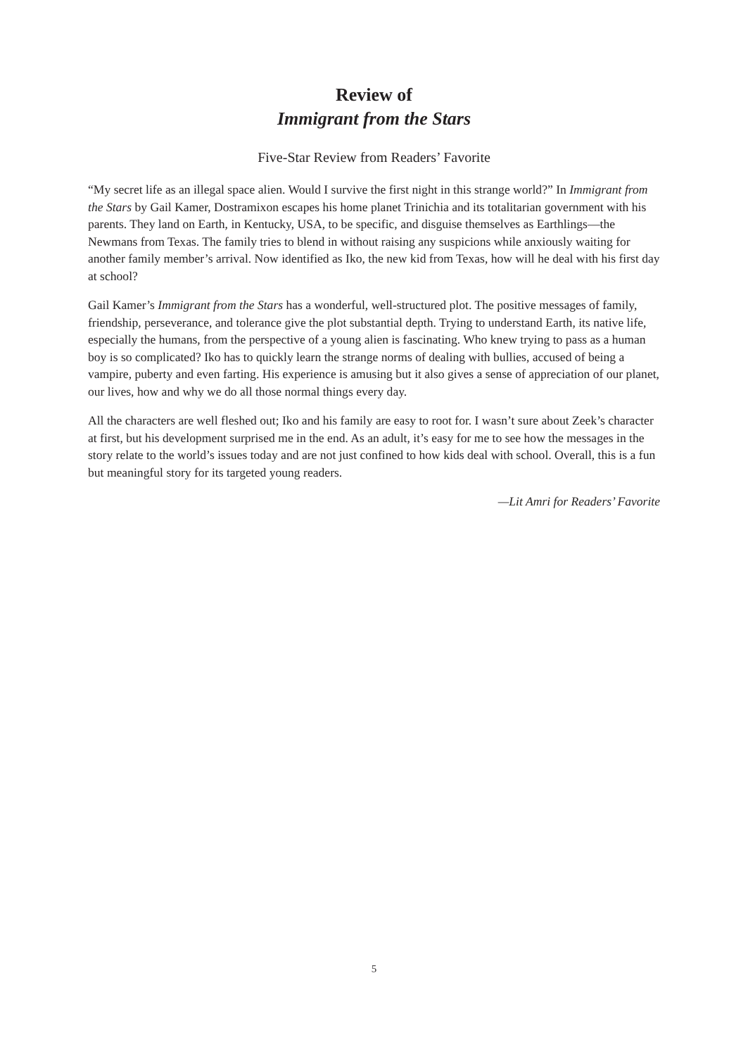Review of
Immigrant from the Stars
Five-Star Review from Readers’ Favorite
“My secret life as an illegal space alien. Would I survive the first night in this strange world?” In Immigrant from the Stars by Gail Kamer, Dostramixon escapes his home planet Trinichia and its totalitarian government with his parents. They land on Earth, in Kentucky, USA, to be specific, and disguise themselves as Earthlings—the Newmans from Texas. The family tries to blend in without raising any suspicions while anxiously waiting for another family member’s arrival. Now identified as Iko, the new kid from Texas, how will he deal with his first day at school?
Gail Kamer’s Immigrant from the Stars has a wonderful, well-structured plot. The positive messages of family, friendship, perseverance, and tolerance give the plot substantial depth. Trying to understand Earth, its native life, especially the humans, from the perspective of a young alien is fascinating. Who knew trying to pass as a human boy is so complicated? Iko has to quickly learn the strange norms of dealing with bullies, accused of being a vampire, puberty and even farting. His experience is amusing but it also gives a sense of appreciation of our planet, our lives, how and why we do all those normal things every day.
All the characters are well fleshed out; Iko and his family are easy to root for. I wasn’t sure about Zeek’s character at first, but his development surprised me in the end. As an adult, it’s easy for me to see how the messages in the story relate to the world’s issues today and are not just confined to how kids deal with school. Overall, this is a fun but meaningful story for its targeted young readers.
—Lit Amri for Readers’ Favorite
5